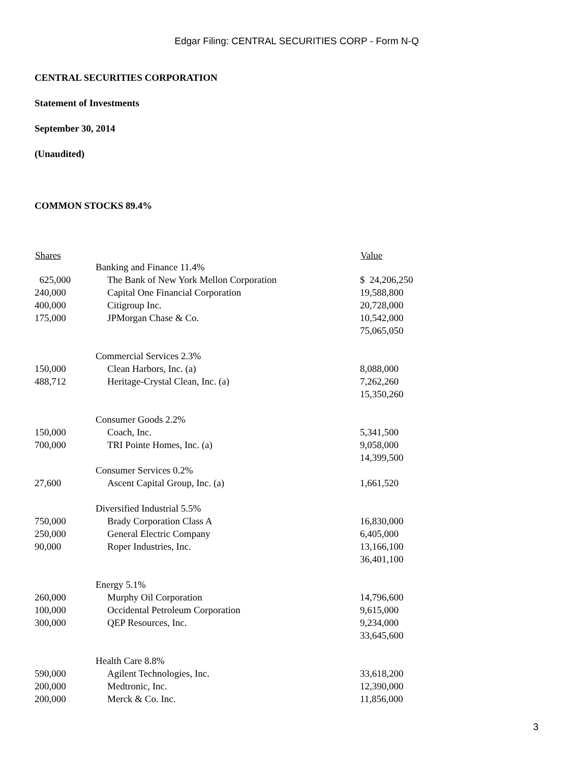Edgar Filing: CENTRAL SECURITIES CORP - Form N-Q
CENTRAL SECURITIES CORPORATION
Statement of Investments
September 30, 2014
(Unaudited)
COMMON STOCKS 89.4%
| Shares | | Value |
| --- | --- | --- |
| | Banking and Finance 11.4% | |
| 625,000 | The Bank of New York Mellon Corporation | $ 24,206,250 |
| 240,000 | Capital One Financial Corporation | 19,588,800 |
| 400,000 | Citigroup Inc. | 20,728,000 |
| 175,000 | JPMorgan Chase & Co. | 10,542,000 |
| | | 75,065,050 |
| | Commercial Services 2.3% | |
| 150,000 | Clean Harbors, Inc. (a) | 8,088,000 |
| 488,712 | Heritage-Crystal Clean, Inc. (a) | 7,262,260 |
| | | 15,350,260 |
| | Consumer Goods 2.2% | |
| 150,000 | Coach, Inc. | 5,341,500 |
| 700,000 | TRI Pointe Homes, Inc. (a) | 9,058,000 |
| | | 14,399,500 |
| | Consumer Services 0.2% | |
| 27,600 | Ascent Capital Group, Inc. (a) | 1,661,520 |
| | Diversified Industrial 5.5% | |
| 750,000 | Brady Corporation Class A | 16,830,000 |
| 250,000 | General Electric Company | 6,405,000 |
| 90,000 | Roper Industries, Inc. | 13,166,100 |
| | | 36,401,100 |
| | Energy 5.1% | |
| 260,000 | Murphy Oil Corporation | 14,796,600 |
| 100,000 | Occidental Petroleum Corporation | 9,615,000 |
| 300,000 | QEP Resources, Inc. | 9,234,000 |
| | | 33,645,600 |
| | Health Care 8.8% | |
| 590,000 | Agilent Technologies, Inc. | 33,618,200 |
| 200,000 | Medtronic, Inc. | 12,390,000 |
| 200,000 | Merck & Co. Inc. | 11,856,000 |
3